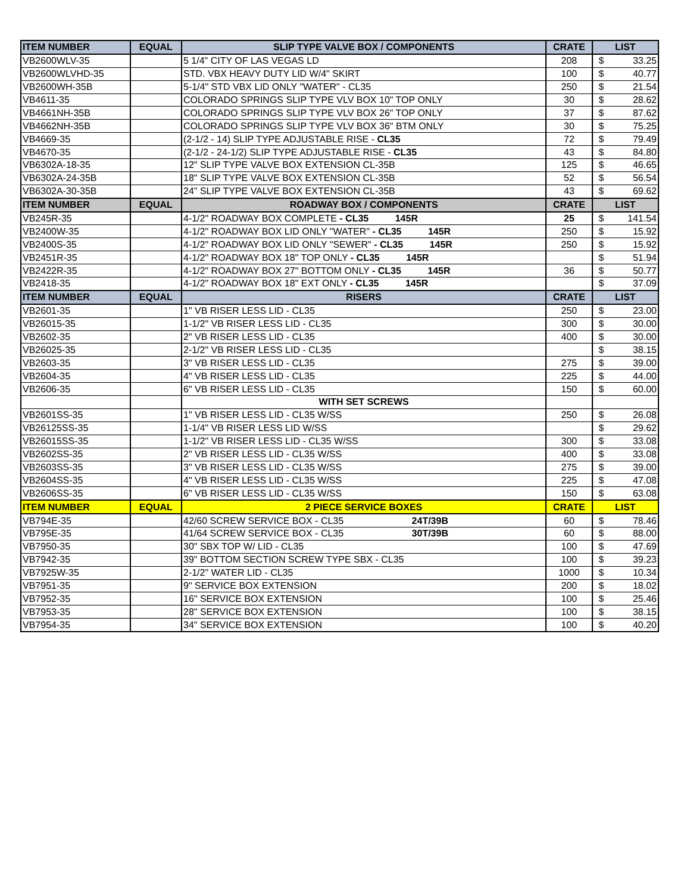| ITEM NUMBER | EQUAL | SLIP TYPE VALVE BOX / COMPONENTS | CRATE | LIST |
| --- | --- | --- | --- | --- |
| VB2600WLV-35 | | 5 1/4" CITY OF LAS VEGAS LD | 208 | $ 33.25 |
| VB2600WLVHD-35 | | STD. VBX HEAVY DUTY LID W/4" SKIRT | 100 | $ 40.77 |
| VB2600WH-35B | | 5-1/4" STD VBX LID ONLY "WATER" - CL35 | 250 | $ 21.54 |
| VB4611-35 | | COLORADO SPRINGS SLIP TYPE VLV BOX 10" TOP ONLY | 30 | $ 28.62 |
| VB4661NH-35B | | COLORADO SPRINGS SLIP TYPE VLV BOX 26" TOP ONLY | 37 | $ 87.62 |
| VB4662NH-35B | | COLORADO SPRINGS SLIP TYPE VLV BOX 36" BTM ONLY | 30 | $ 75.25 |
| VB4669-35 | | (2-1/2 - 14) SLIP TYPE ADJUSTABLE RISE - CL35 | 72 | $ 79.49 |
| VB4670-35 | | (2-1/2 - 24-1/2) SLIP TYPE ADJUSTABLE RISE - CL35 | 43 | $ 84.80 |
| VB6302A-18-35 | | 12" SLIP TYPE VALVE BOX EXTENSION CL-35B | 125 | $ 46.65 |
| VB6302A-24-35B | | 18" SLIP TYPE VALVE BOX EXTENSION CL-35B | 52 | $ 56.54 |
| VB6302A-30-35B | | 24" SLIP TYPE VALVE BOX EXTENSION CL-35B | 43 | $ 69.62 |
| ITEM NUMBER | EQUAL | ROADWAY BOX / COMPONENTS | CRATE | LIST |
| VB245R-35 | | 4-1/2" ROADWAY BOX COMPLETE - CL35 145R | 25 | $ 141.54 |
| VB2400W-35 | | 4-1/2" ROADWAY BOX LID ONLY "WATER" - CL35 145R | 250 | $ 15.92 |
| VB2400S-35 | | 4-1/2" ROADWAY BOX LID ONLY "SEWER" - CL35 145R | 250 | $ 15.92 |
| VB2451R-35 | | 4-1/2" ROADWAY BOX 18" TOP ONLY - CL35 145R | | $ 51.94 |
| VB2422R-35 | | 4-1/2" ROADWAY BOX 27" BOTTOM ONLY - CL35 145R | 36 | $ 50.77 |
| VB2418-35 | | 4-1/2" ROADWAY BOX 18" EXT ONLY - CL35 145R | | $ 37.09 |
| ITEM NUMBER | EQUAL | RISERS | CRATE | LIST |
| VB2601-35 | | 1" VB RISER LESS LID - CL35 | 250 | $ 23.00 |
| VB26015-35 | | 1-1/2" VB RISER LESS LID - CL35 | 300 | $ 30.00 |
| VB2602-35 | | 2" VB RISER LESS LID - CL35 | 400 | $ 30.00 |
| VB26025-35 | | 2-1/2" VB RISER LESS LID - CL35 | | $ 38.15 |
| VB2603-35 | | 3" VB RISER LESS LID - CL35 | 275 | $ 39.00 |
| VB2604-35 | | 4" VB RISER LESS LID - CL35 | 225 | $ 44.00 |
| VB2606-35 | | 6" VB RISER LESS LID - CL35 | 150 | $ 60.00 |
| | | WITH SET SCREWS | | |
| VB2601SS-35 | | 1" VB RISER LESS LID - CL35 W/SS | 250 | $ 26.08 |
| VB26125SS-35 | | 1-1/4" VB RISER LESS LID W/SS | | $ 29.62 |
| VB26015SS-35 | | 1-1/2" VB RISER LESS LID - CL35 W/SS | 300 | $ 33.08 |
| VB2602SS-35 | | 2" VB RISER LESS LID - CL35 W/SS | 400 | $ 33.08 |
| VB2603SS-35 | | 3" VB RISER LESS LID - CL35 W/SS | 275 | $ 39.00 |
| VB2604SS-35 | | 4" VB RISER LESS LID - CL35 W/SS | 225 | $ 47.08 |
| VB2606SS-35 | | 6" VB RISER LESS LID - CL35 W/SS | 150 | $ 63.08 |
| ITEM NUMBER | EQUAL | 2 PIECE SERVICE BOXES | CRATE | LIST |
| VB794E-35 | | 42/60 SCREW SERVICE BOX - CL35 24T/39B | 60 | $ 78.46 |
| VB795E-35 | | 41/64 SCREW SERVICE BOX - CL35 30T/39B | 60 | $ 88.00 |
| VB7950-35 | | 30" SBX TOP W/ LID - CL35 | 100 | $ 47.69 |
| VB7942-35 | | 39" BOTTOM SECTION SCREW TYPE SBX - CL35 | 100 | $ 39.23 |
| VB7925W-35 | | 2-1/2" WATER LID - CL35 | 1000 | $ 10.34 |
| VB7951-35 | | 9" SERVICE BOX EXTENSION | 200 | $ 18.02 |
| VB7952-35 | | 16" SERVICE BOX EXTENSION | 100 | $ 25.46 |
| VB7953-35 | | 28" SERVICE BOX EXTENSION | 100 | $ 38.15 |
| VB7954-35 | | 34" SERVICE BOX EXTENSION | 100 | $ 40.20 |